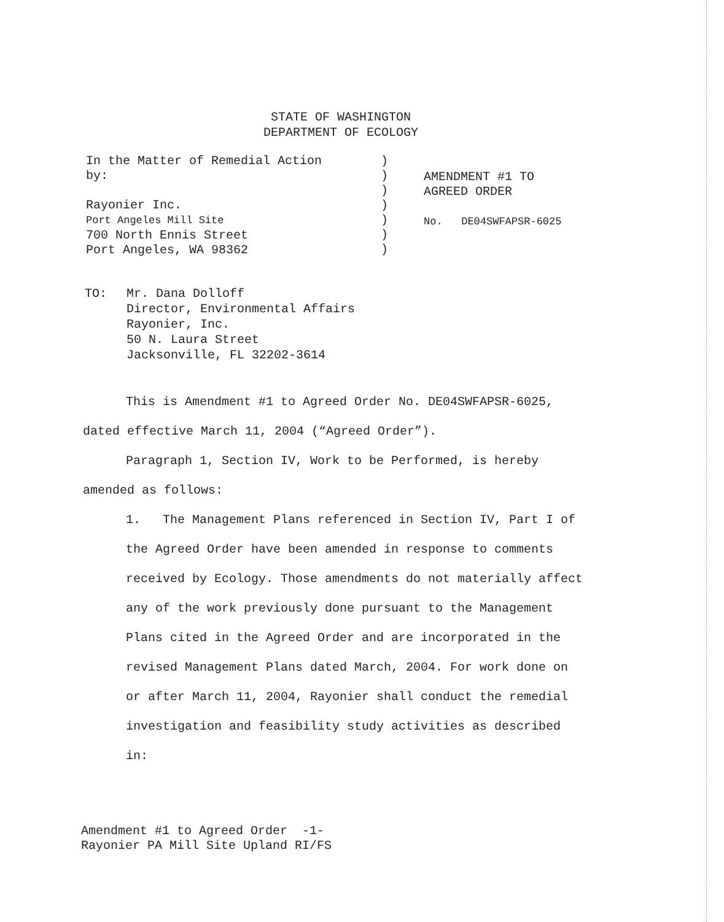STATE OF WASHINGTON
DEPARTMENT OF ECOLOGY
In the Matter of Remedial Action
by:
Rayonier Inc.
Port Angeles Mill Site
700 North Ennis Street
Port Angeles, WA 98362
)
)
)
)
)
)
)
AMENDMENT #1 TO
AGREED ORDER
No. DE04SWFAPSR-6025
TO: Mr. Dana Dolloff
Director, Environmental Affairs
Rayonier, Inc.
50 N. Laura Street
Jacksonville, FL 32202-3614
This is Amendment #1 to Agreed Order No. DE04SWFAPSR-6025, dated effective March 11, 2004 (“Agreed Order”).
Paragraph 1, Section IV, Work to be Performed, is hereby amended as follows:
1. The Management Plans referenced in Section IV, Part I of the Agreed Order have been amended in response to comments received by Ecology. Those amendments do not materially affect any of the work previously done pursuant to the Management Plans cited in the Agreed Order and are incorporated in the revised Management Plans dated March, 2004. For work done on or after March 11, 2004, Rayonier shall conduct the remedial investigation and feasibility study activities as described in:
Amendment #1 to Agreed Order -1-
Rayonier PA Mill Site Upland RI/FS